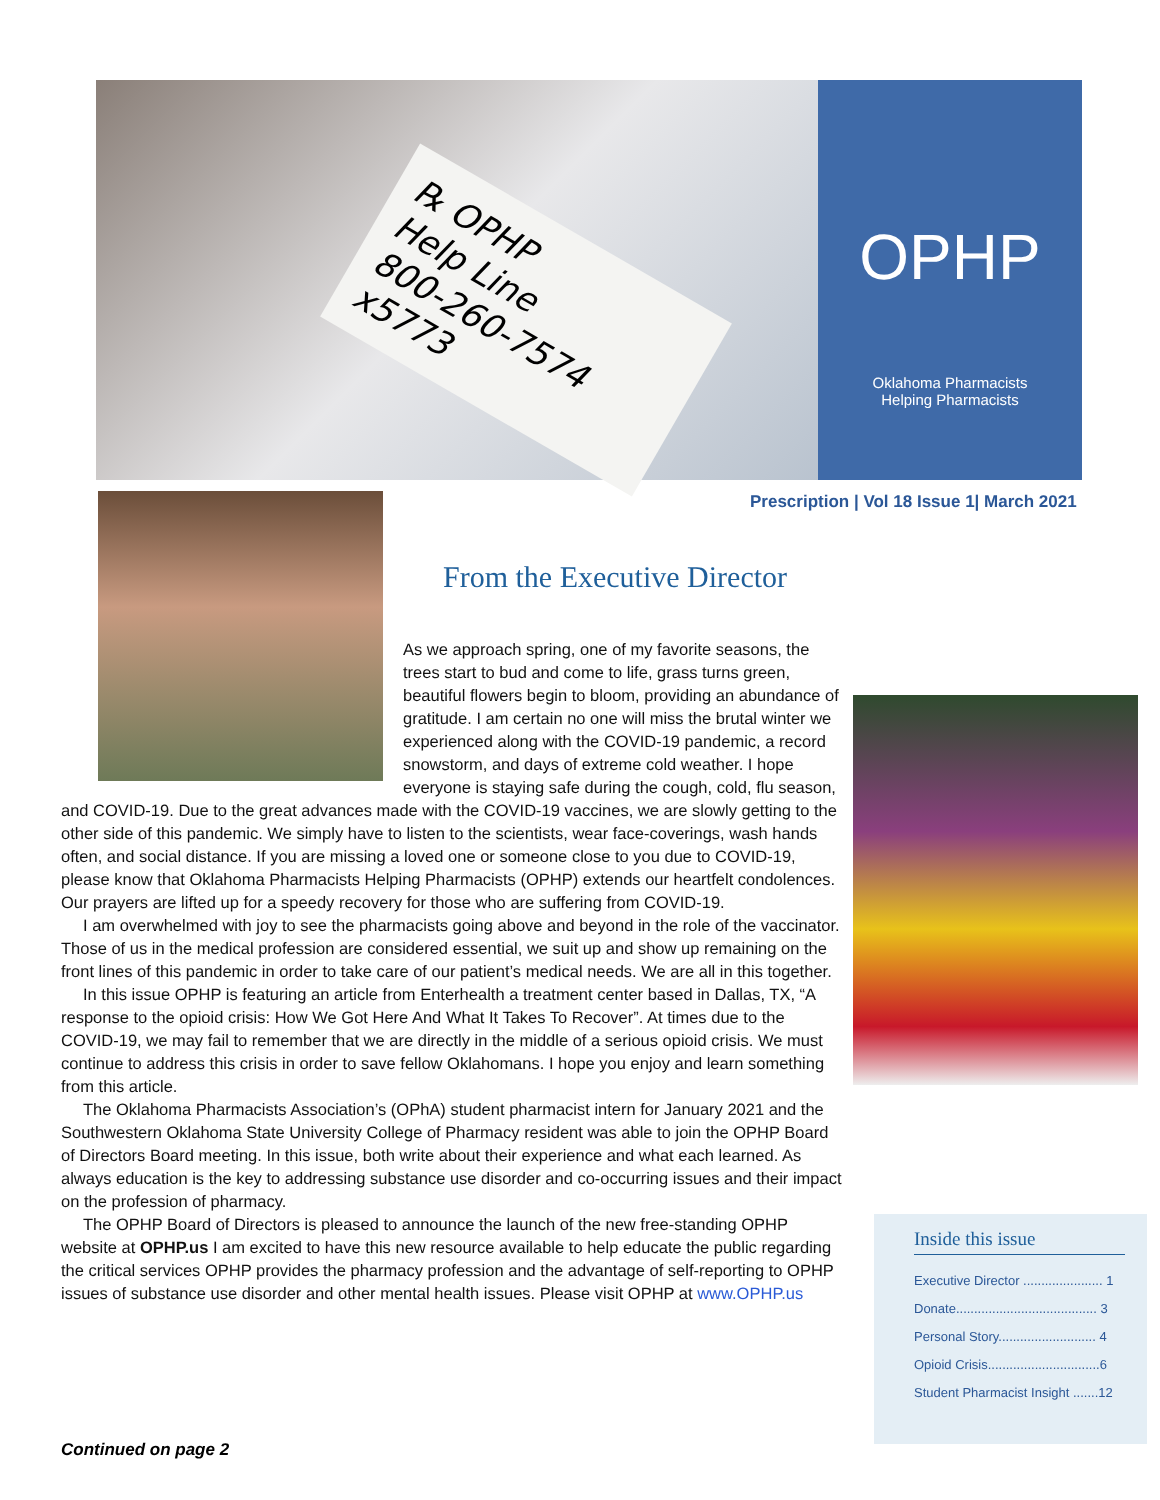℞ OPHP
Help Line
800-260-7574
x5773
OPHP
Oklahoma Pharmacists
Helping Pharmacists
Prescription | Vol 18 Issue 1| March 2021
From the Executive Director
As we approach spring, one of my favorite seasons, the trees start to bud and come to life, grass turns green, beautiful flowers begin to bloom, providing an abundance of gratitude. I am certain no one will miss the brutal winter we experienced along with the COVID-19 pandemic, a record snowstorm, and days of extreme cold weather. I hope everyone is staying safe during the cough, cold, flu season, and COVID-19. Due to the great advances made with the COVID-19 vaccines, we are slowly getting to the other side of this pandemic. We simply have to listen to the scientists, wear face-coverings, wash hands often, and social distance. If you are missing a loved one or someone close to you due to COVID-19, please know that Oklahoma Pharmacists Helping Pharmacists (OPHP) extends our heartfelt condolences. Our prayers are lifted up for a speedy recovery for those who are suffering from COVID-19.
I am overwhelmed with joy to see the pharmacists going above and beyond in the role of the vaccinator. Those of us in the medical profession are considered essential, we suit up and show up remaining on the front lines of this pandemic in order to take care of our patient’s medical needs. We are all in this together.
In this issue OPHP is featuring an article from Enterhealth a treatment center based in Dallas, TX, “A response to the opioid crisis: How We Got Here And What It Takes To Recover”. At times due to the COVID-19, we may fail to remember that we are directly in the middle of a serious opioid crisis. We must continue to address this crisis in order to save fellow Oklahomans. I hope you enjoy and learn something from this article.
The Oklahoma Pharmacists Association’s (OPhA) student pharmacist intern for January 2021 and the Southwestern Oklahoma State University College of Pharmacy resident was able to join the OPHP Board of Directors Board meeting. In this issue, both write about their experience and what each learned. As always education is the key to addressing substance use disorder and co-occurring issues and their impact on the profession of pharmacy.
The OPHP Board of Directors is pleased to announce the launch of the new free-standing OPHP website at OPHP.us I am excited to have this new resource available to help educate the public regarding the critical services OPHP provides the pharmacy profession and the advantage of self-reporting to OPHP issues of substance use disorder and other mental health issues. Please visit OPHP at www.OPHP.us
Continued on page 2
Inside this issue
Executive Director ...................... 1
Donate....................................... 3
Personal Story........................... 4
Opioid Crisis...............................6
Student Pharmacist Insight .......12